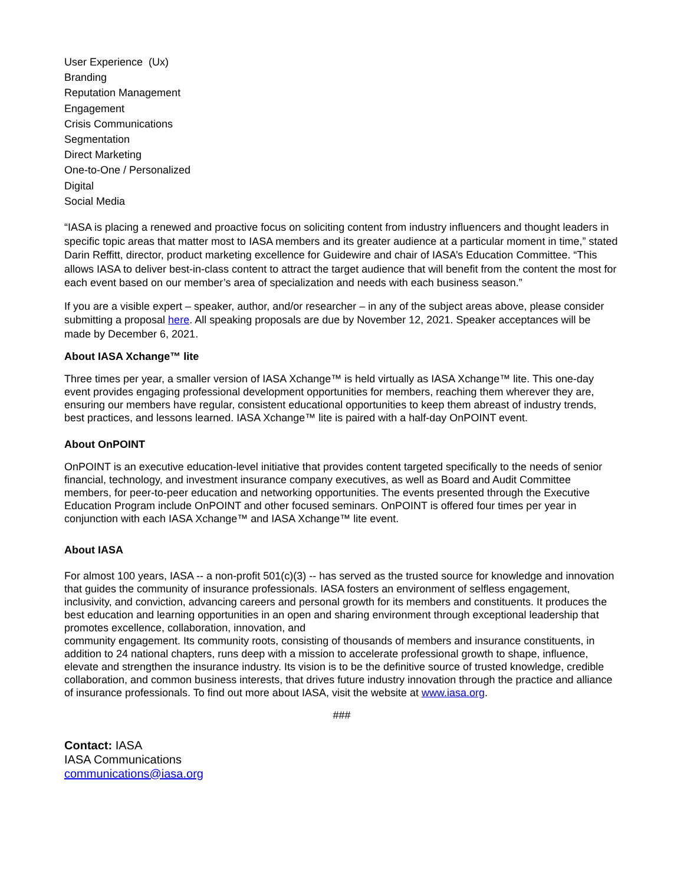User Experience (Ux)
Branding
Reputation Management
Engagement
Crisis Communications
Segmentation
Direct Marketing
One-to-One / Personalized
Digital
Social Media
“IASA is placing a renewed and proactive focus on soliciting content from industry influencers and thought leaders in specific topic areas that matter most to IASA members and its greater audience at a particular moment in time,” stated Darin Reffitt, director, product marketing excellence for Guidewire and chair of IASA’s Education Committee. “This allows IASA to deliver best-in-class content to attract the target audience that will benefit from the content the most for each event based on our member’s area of specialization and needs with each business season.”
If you are a visible expert – speaker, author, and/or researcher – in any of the subject areas above, please consider submitting a proposal here. All speaking proposals are due by November 12, 2021. Speaker acceptances will be made by December 6, 2021.
About IASA Xchange™ lite
Three times per year, a smaller version of IASA Xchange™ is held virtually as IASA Xchange™ lite. This one-day event provides engaging professional development opportunities for members, reaching them wherever they are, ensuring our members have regular, consistent educational opportunities to keep them abreast of industry trends, best practices, and lessons learned. IASA Xchange™ lite is paired with a half-day OnPOINT event.
About OnPOINT
OnPOINT is an executive education-level initiative that provides content targeted specifically to the needs of senior financial, technology, and investment insurance company executives, as well as Board and Audit Committee members, for peer-to-peer education and networking opportunities. The events presented through the Executive Education Program include OnPOINT and other focused seminars. OnPOINT is offered four times per year in conjunction with each IASA Xchange™ and IASA Xchange™ lite event.
About IASA
For almost 100 years, IASA -- a non-profit 501(c)(3) -- has served as the trusted source for knowledge and innovation that guides the community of insurance professionals. IASA fosters an environment of selfless engagement, inclusivity, and conviction, advancing careers and personal growth for its members and constituents. It produces the best education and learning opportunities in an open and sharing environment through exceptional leadership that promotes excellence, collaboration, innovation, and
community engagement. Its community roots, consisting of thousands of members and insurance constituents, in addition to 24 national chapters, runs deep with a mission to accelerate professional growth to shape, influence, elevate and strengthen the insurance industry. Its vision is to be the definitive source of trusted knowledge, credible collaboration, and common business interests, that drives future industry innovation through the practice and alliance of insurance professionals. To find out more about IASA, visit the website at www.iasa.org.
###
Contact: IASA
IASA Communications
communications@iasa.org